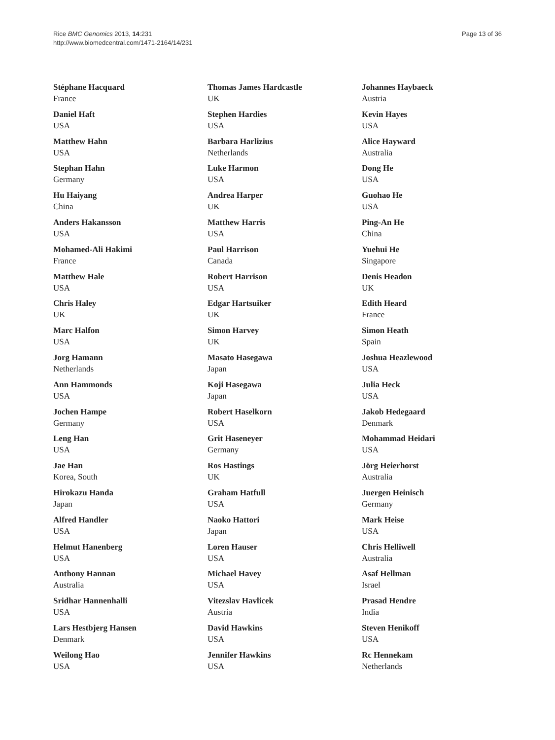Rice BMC Genomics 2013, 14:231
http://www.biomedcentral.com/1471-2164/14/231
Page 13 of 36
Stéphane Hacquard
France
Daniel Haft
USA
Matthew Hahn
USA
Stephan Hahn
Germany
Hu Haiyang
China
Anders Hakansson
USA
Mohamed-Ali Hakimi
France
Matthew Hale
USA
Chris Haley
UK
Marc Halfon
USA
Jorg Hamann
Netherlands
Ann Hammonds
USA
Jochen Hampe
Germany
Leng Han
USA
Jae Han
Korea, South
Hirokazu Handa
Japan
Alfred Handler
USA
Helmut Hanenberg
USA
Anthony Hannan
Australia
Sridhar Hannenhalli
USA
Lars Hestbjerg Hansen
Denmark
Weilong Hao
USA
Thomas James Hardcastle
UK
Stephen Hardies
USA
Barbara Harlizius
Netherlands
Luke Harmon
USA
Andrea Harper
UK
Matthew Harris
USA
Paul Harrison
Canada
Robert Harrison
USA
Edgar Hartsuiker
UK
Simon Harvey
UK
Masato Hasegawa
Japan
Koji Hasegawa
Japan
Robert Haselkorn
USA
Grit Haseneyer
Germany
Ros Hastings
UK
Graham Hatfull
USA
Naoko Hattori
Japan
Loren Hauser
USA
Michael Havey
USA
Vitezslav Havlicek
Austria
David Hawkins
USA
Jennifer Hawkins
USA
Johannes Haybaeck
Austria
Kevin Hayes
USA
Alice Hayward
Australia
Dong He
USA
Guohao He
USA
Ping-An He
China
Yuehui He
Singapore
Denis Headon
UK
Edith Heard
France
Simon Heath
Spain
Joshua Heazlewood
USA
Julia Heck
USA
Jakob Hedegaard
Denmark
Mohammad Heidari
USA
Jörg Heierhorst
Australia
Juergen Heinisch
Germany
Mark Heise
USA
Chris Helliwell
Australia
Asaf Hellman
Israel
Prasad Hendre
India
Steven Henikoff
USA
Rc Hennekam
Netherlands